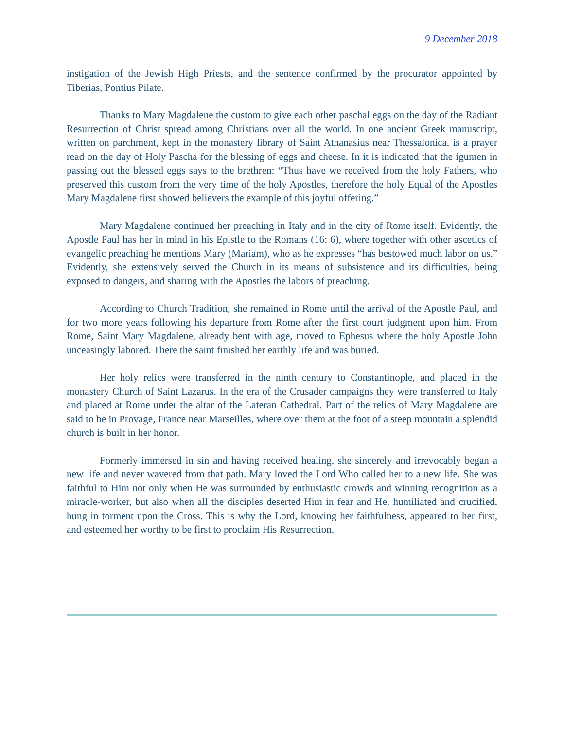9 December 2018
instigation of the Jewish High Priests, and the sentence confirmed by the procurator appointed by Tiberias, Pontius Pilate.
Thanks to Mary Magdalene the custom to give each other paschal eggs on the day of the Radiant Resurrection of Christ spread among Christians over all the world. In one ancient Greek manuscript, written on parchment, kept in the monastery library of Saint Athanasius near Thessalonica, is a prayer read on the day of Holy Pascha for the blessing of eggs and cheese. In it is indicated that the igumen in passing out the blessed eggs says to the brethren: “Thus have we received from the holy Fathers, who preserved this custom from the very time of the holy Apostles, therefore the holy Equal of the Apostles Mary Magdalene first showed believers the example of this joyful offering.”
Mary Magdalene continued her preaching in Italy and in the city of Rome itself. Evidently, the Apostle Paul has her in mind in his Epistle to the Romans (16: 6), where together with other ascetics of evangelic preaching he mentions Mary (Mariam), who as he expresses “has bestowed much labor on us.” Evidently, she extensively served the Church in its means of subsistence and its difficulties, being exposed to dangers, and sharing with the Apostles the labors of preaching.
According to Church Tradition, she remained in Rome until the arrival of the Apostle Paul, and for two more years following his departure from Rome after the first court judgment upon him. From Rome, Saint Mary Magdalene, already bent with age, moved to Ephesus where the holy Apostle John unceasingly labored. There the saint finished her earthly life and was buried.
Her holy relics were transferred in the ninth century to Constantinople, and placed in the monastery Church of Saint Lazarus. In the era of the Crusader campaigns they were transferred to Italy and placed at Rome under the altar of the Lateran Cathedral. Part of the relics of Mary Magdalene are said to be in Provage, France near Marseilles, where over them at the foot of a steep mountain a splendid church is built in her honor.
Formerly immersed in sin and having received healing, she sincerely and irrevocably began a new life and never wavered from that path. Mary loved the Lord Who called her to a new life. She was faithful to Him not only when He was surrounded by enthusiastic crowds and winning recognition as a miracle-worker, but also when all the disciples deserted Him in fear and He, humiliated and crucified, hung in torment upon the Cross. This is why the Lord, knowing her faithfulness, appeared to her first, and esteemed her worthy to be first to proclaim His Resurrection.